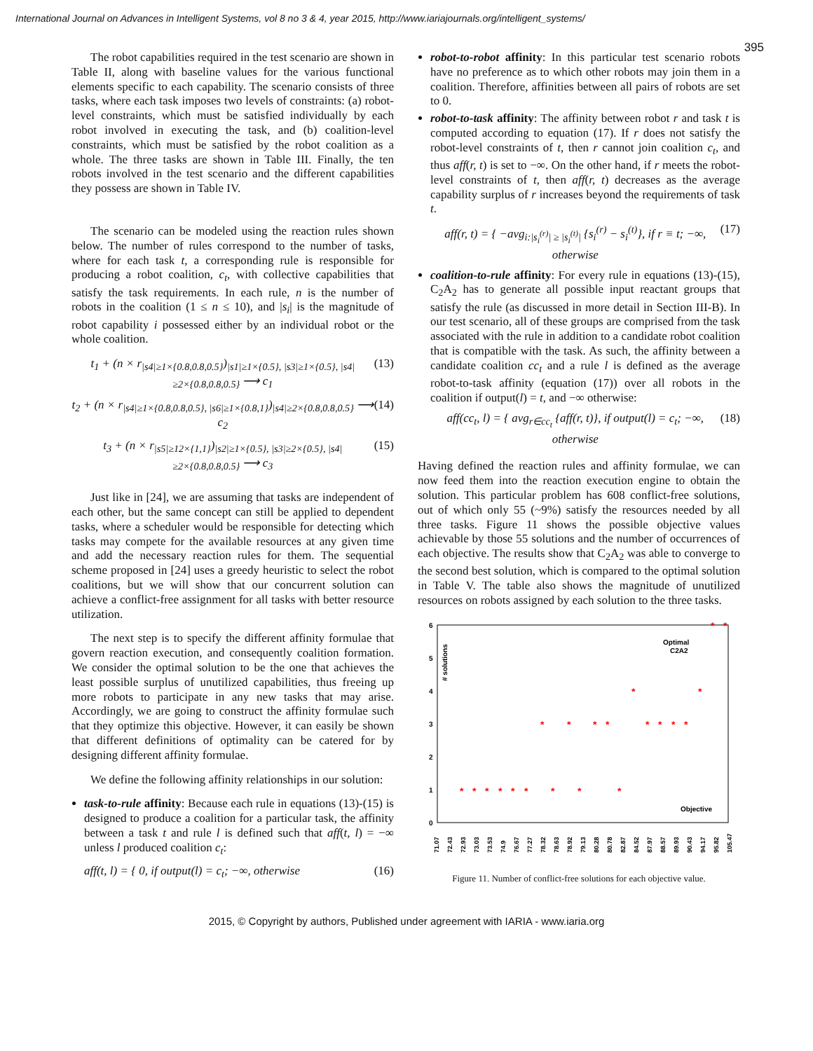International Journal on Advances in Intelligent Systems, vol 8 no 3 & 4, year 2015, http://www.iariajournals.org/intelligent_systems/
395
The robot capabilities required in the test scenario are shown in Table II, along with baseline values for the various functional elements specific to each capability. The scenario consists of three tasks, where each task imposes two levels of constraints: (a) robot-level constraints, which must be satisfied individually by each robot involved in executing the task, and (b) coalition-level constraints, which must be satisfied by the robot coalition as a whole. The three tasks are shown in Table III. Finally, the ten robots involved in the test scenario and the different capabilities they possess are shown in Table IV.
The scenario can be modeled using the reaction rules shown below. The number of rules correspond to the number of tasks, where for each task t, a corresponding rule is responsible for producing a robot coalition, c<sub>t</sub>, with collective capabilities that satisfy the task requirements. In each rule, n is the number of robots in the coalition (1 ≤ n ≤ 10), and |s<sub>i</sub>| is the magnitude of robot capability i possessed either by an individual robot or the whole coalition.
t<sub>1</sub> + (n × r<sub>|s4|≥1×{0.8,0.8,0.5}</sub>)<sub>|s1|≥1×{0.5}, |s3|≥1×{0.5}, |s4|≥2×{0.8,0.8,0.5}</sub> ⟶ c<sub>1</sub> (13)
t<sub>2</sub> + (n × r<sub>|s4|≥1×{0.8,0.8,0.5}, |s6|≥1×{0.8,1}</sub>)<sub>|s4|≥2×{0.8,0.8,0.5}</sub> ⟶ c<sub>2</sub> (14)
t<sub>3</sub> + (n × r<sub>|s5|≥12×{1,1}</sub>)<sub>|s2|≥1×{0.5}, |s3|≥2×{0.5}, |s4|≥2×{0.8,0.8,0.5}</sub> ⟶ c<sub>3</sub> (15)
Just like in [24], we are assuming that tasks are independent of each other, but the same concept can still be applied to dependent tasks, where a scheduler would be responsible for detecting which tasks may compete for the available resources at any given time and add the necessary reaction rules for them. The sequential scheme proposed in [24] uses a greedy heuristic to select the robot coalitions, but we will show that our concurrent solution can achieve a conflict-free assignment for all tasks with better resource utilization.
The next step is to specify the different affinity formulae that govern reaction execution, and consequently coalition formation. We consider the optimal solution to be the one that achieves the least possible surplus of unutilized capabilities, thus freeing up more robots to participate in any new tasks that may arise. Accordingly, we are going to construct the affinity formulae such that they optimize this objective. However, it can easily be shown that different definitions of optimality can be catered for by designing different affinity formulae.
We define the following affinity relationships in our solution:
task-to-rule affinity: Because each rule in equations (13)-(15) is designed to produce a coalition for a particular task, the affinity between a task t and rule l is defined such that aff(t, l) = −∞ unless l produced coalition c<sub>t</sub>:
aff(t, l) = { 0, if output(l) = c<sub>t</sub>; −∞, otherwise (16)
robot-to-robot affinity: In this particular test scenario robots have no preference as to which other robots may join them in a coalition. Therefore, affinities between all pairs of robots are set to 0.
robot-to-task affinity: The affinity between robot r and task t is computed according to equation (17). If r does not satisfy the robot-level constraints of t, then r cannot join coalition c<sub>t</sub>, and thus aff(r, t) is set to −∞. On the other hand, if r meets the robot-level constraints of t, then aff(r, t) decreases as the average capability surplus of r increases beyond the requirements of task t.
aff(r, t) = { −avg<sub>i:|s<sub>i</sub><sup>(r)</sup>| ≥ |s<sub>i</sub><sup>(t)</sup>|</sub> {s<sub>i</sub><sup>(r)</sup> − s<sub>i</sub><sup>(t)</sup>}, if r ≡ t; −∞, otherwise (17)
coalition-to-rule affinity: For every rule in equations (13)-(15), C<sub>2</sub>A<sub>2</sub> has to generate all possible input reactant groups that satisfy the rule (as discussed in more detail in Section III-B). In our test scenario, all of these groups are comprised from the task associated with the rule in addition to a candidate robot coalition that is compatible with the task. As such, the affinity between a candidate coalition cc<sub>t</sub> and a rule l is defined as the average robot-to-task affinity (equation (17)) over all robots in the coalition if output(l) = t, and −∞ otherwise:
aff(cc<sub>t</sub>, l) = { avg<sub>r∈cc<sub>t</sub></sub> {aff(r, t)}, if output(l) = c<sub>t</sub>; −∞, otherwise (18)
Having defined the reaction rules and affinity formulae, we can now feed them into the reaction execution engine to obtain the solution. This particular problem has 608 conflict-free solutions, out of which only 55 (~9%) satisfy the resources needed by all three tasks. Figure 11 shows the possible objective values achievable by those 55 solutions and the number of occurrences of each objective. The results show that C<sub>2</sub>A<sub>2</sub> was able to converge to the second best solution, which is compared to the optimal solution in Table V. The table also shows the magnitude of unutilized resources on robots assigned by each solution to the three tasks.
6
5
4
3
2
1
0
# solutions
Optimal
C2A2
Objective
*
*
*
*
*
*
*
*
*
*
*
*
*
*
*
*
*
*
*
*
*
71.07
72.43
72.93
73.03
73.53
74.9
76.67
77.27
78.32
78.63
78.92
79.13
80.28
80.78
82.87
84.52
87.97
88.57
89.93
90.43
94.17
95.82
105.47
Figure 11. Number of conflict-free solutions for each objective value.
2015, © Copyright by authors, Published under agreement with IARIA - www.iaria.org